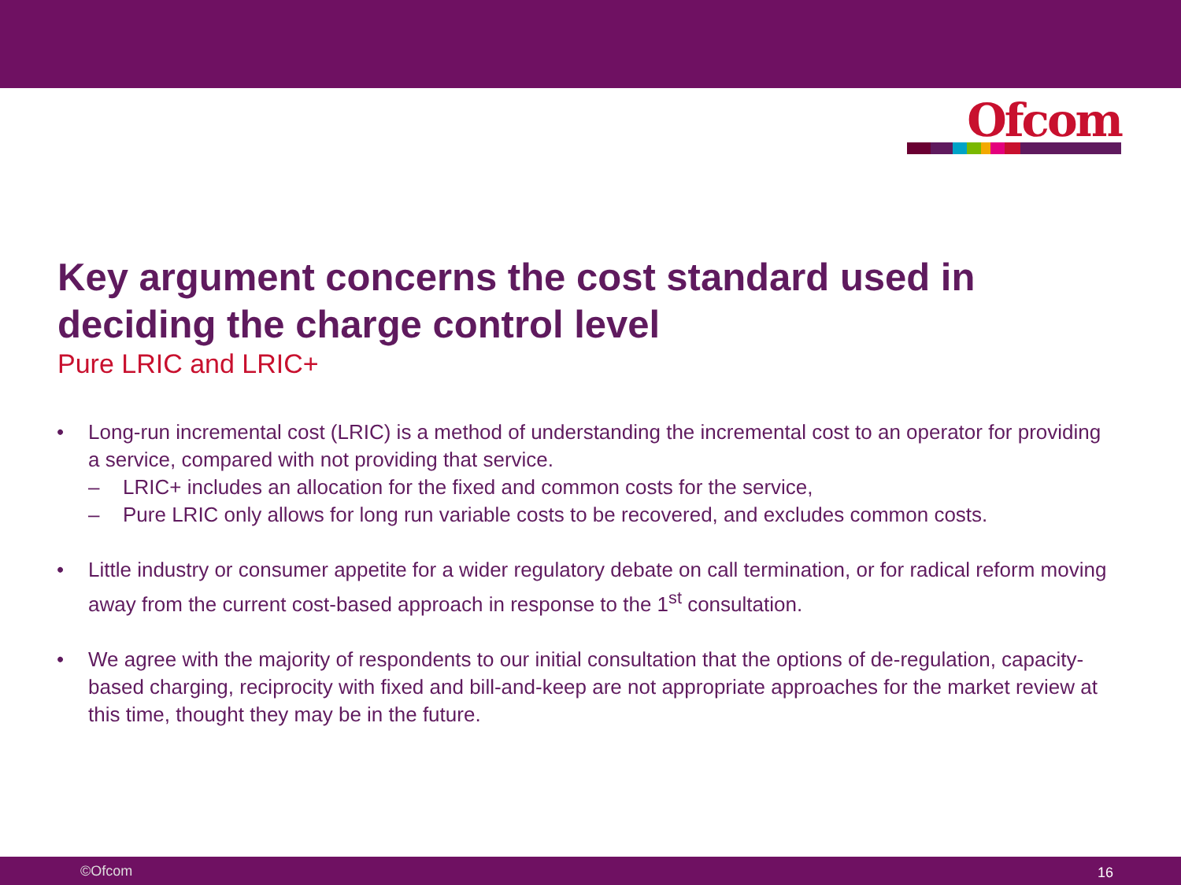Ofcom
Key argument concerns the cost standard used in deciding the charge control level
Pure LRIC and LRIC+
• Long-run incremental cost (LRIC) is a method of understanding the incremental cost to an operator for providing a service, compared with not providing that service.
– LRIC+ includes an allocation for the fixed and common costs for the service,
– Pure LRIC only allows for long run variable costs to be recovered, and excludes common costs.
• Little industry or consumer appetite for a wider regulatory debate on call termination, or for radical reform moving away from the current cost-based approach in response to the 1<sup>st</sup> consultation.
• We agree with the majority of respondents to our initial consultation that the options of de-regulation, capacity-based charging, reciprocity with fixed and bill-and-keep are not appropriate approaches for the market review at this time, thought they may be in the future.
©Ofcom 16